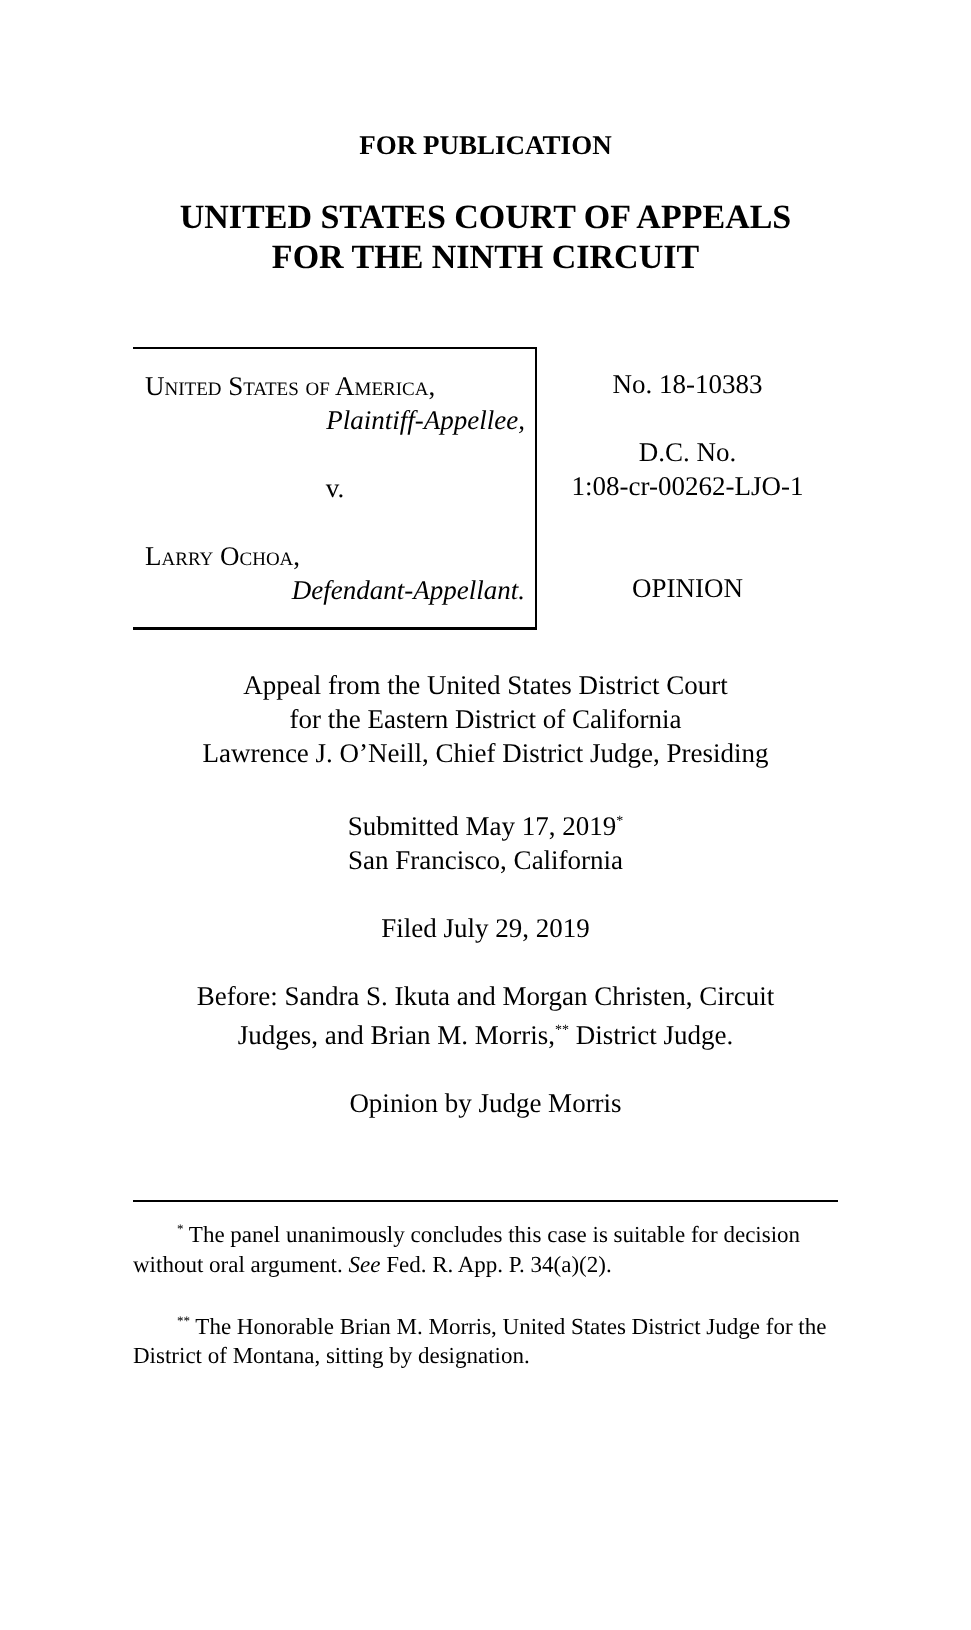FOR PUBLICATION
UNITED STATES COURT OF APPEALS
FOR THE NINTH CIRCUIT
United States of America,
Plaintiff-Appellee,
v.
Larry Ochoa,
Defendant-Appellant.
No. 18-10383
D.C. No.
1:08-cr-00262-LJO-1
OPINION
Appeal from the United States District Court
for the Eastern District of California
Lawrence J. O’Neill, Chief District Judge, Presiding
Submitted May 17, 2019<sup>*</sup>
San Francisco, California
Filed July 29, 2019
Before: Sandra S. Ikuta and Morgan Christen, Circuit
Judges, and Brian M. Morris,<sup>**</sup> District Judge.
Opinion by Judge Morris
<sup>*</sup> The panel unanimously concludes this case is suitable for decision without oral argument. See Fed. R. App. P. 34(a)(2).
<sup>**</sup> The Honorable Brian M. Morris, United States District Judge for the District of Montana, sitting by designation.